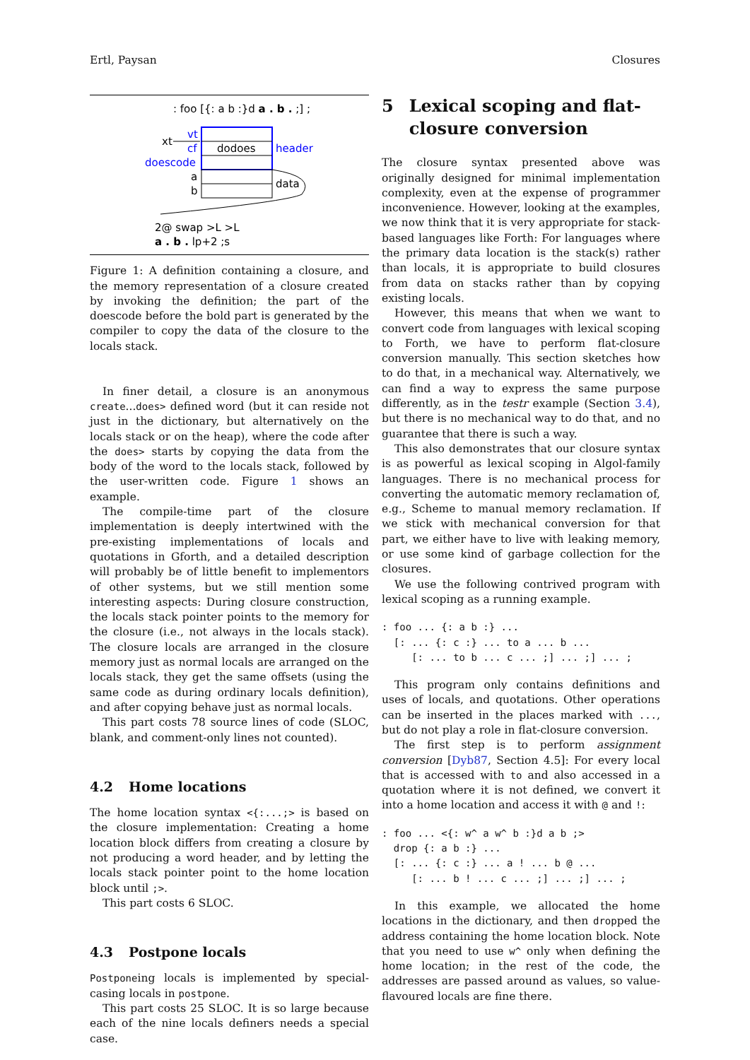Ertl, Paysan Closures
: foo [{: a b :}d a . b . ;] ;
xt
vt
cf
dodoes
header
doescode
a
b
data
2@ swap >L >L
a . b . lp+2 ;s
Figure 1: A definition containing a closure, and the memory representation of a closure created by invoking the definition; the part of the doescode before the bold part is generated by the compiler to copy the data of the closure to the locals stack.
In finer detail, a closure is an anonymous create...does> defined word (but it can reside not just in the dictionary, but alternatively on the locals stack or on the heap), where the code after the does> starts by copying the data from the body of the word to the locals stack, followed by the user-written code. Figure 1 shows an example.
The compile-time part of the closure implementation is deeply intertwined with the pre-existing implementations of locals and quotations in Gforth, and a detailed description will probably be of little benefit to implementors of other systems, but we still mention some interesting aspects: During closure construction, the locals stack pointer points to the memory for the closure (i.e., not always in the locals stack). The closure locals are arranged in the closure memory just as normal locals are arranged on the locals stack, they get the same offsets (using the same code as during ordinary locals definition), and after copying behave just as normal locals.
This part costs 78 source lines of code (SLOC, blank, and comment-only lines not counted).
4.2 Home locations
The home location syntax <{:...;> is based on the closure implementation: Creating a home location block differs from creating a closure by not producing a word header, and by letting the locals stack pointer point to the home location block until ;>.
This part costs 6 SLOC.
4.3 Postpone locals
Postponeing locals is implemented by special-casing locals in postpone.
This part costs 25 SLOC. It is so large because each of the nine locals definers needs a special case.
5 Lexical scoping and flat-closure conversion
The closure syntax presented above was originally designed for minimal implementation complexity, even at the expense of programmer inconvenience. However, looking at the examples, we now think that it is very appropriate for stack-based languages like Forth: For languages where the primary data location is the stack(s) rather than locals, it is appropriate to build closures from data on stacks rather than by copying existing locals.
However, this means that when we want to convert code from languages with lexical scoping to Forth, we have to perform flat-closure conversion manually. This section sketches how to do that, in a mechanical way. Alternatively, we can find a way to express the same purpose differently, as in the testr example (Section 3.4), but there is no mechanical way to do that, and no guarantee that there is such a way.
This also demonstrates that our closure syntax is as powerful as lexical scoping in Algol-family languages. There is no mechanical process for converting the automatic memory reclamation of, e.g., Scheme to manual memory reclamation. If we stick with mechanical conversion for that part, we either have to live with leaking memory, or use some kind of garbage collection for the closures.
We use the following contrived program with lexical scoping as a running example.
: foo ... {: a b :} ...
  [: ... {: c :} ... to a ... b ...
     [: ... to b ... c ... ;] ... ;] ... ;
This program only contains definitions and uses of locals, and quotations. Other operations can be inserted in the places marked with ..., but do not play a role in flat-closure conversion.
The first step is to perform assignment conversion [Dyb87, Section 4.5]: For every local that is accessed with to and also accessed in a quotation where it is not defined, we convert it into a home location and access it with @ and !:
: foo ... <{: w^ a w^ b :}d a b ;>
  drop {: a b :} ...
  [: ... {: c :} ... a ! ... b @ ...
     [: ... b ! ... c ... ;] ... ;] ... ;
In this example, we allocated the home locations in the dictionary, and then dropped the address containing the home location block. Note that you need to use w^ only when defining the home location; in the rest of the code, the addresses are passed around as values, so value-flavoured locals are fine there.